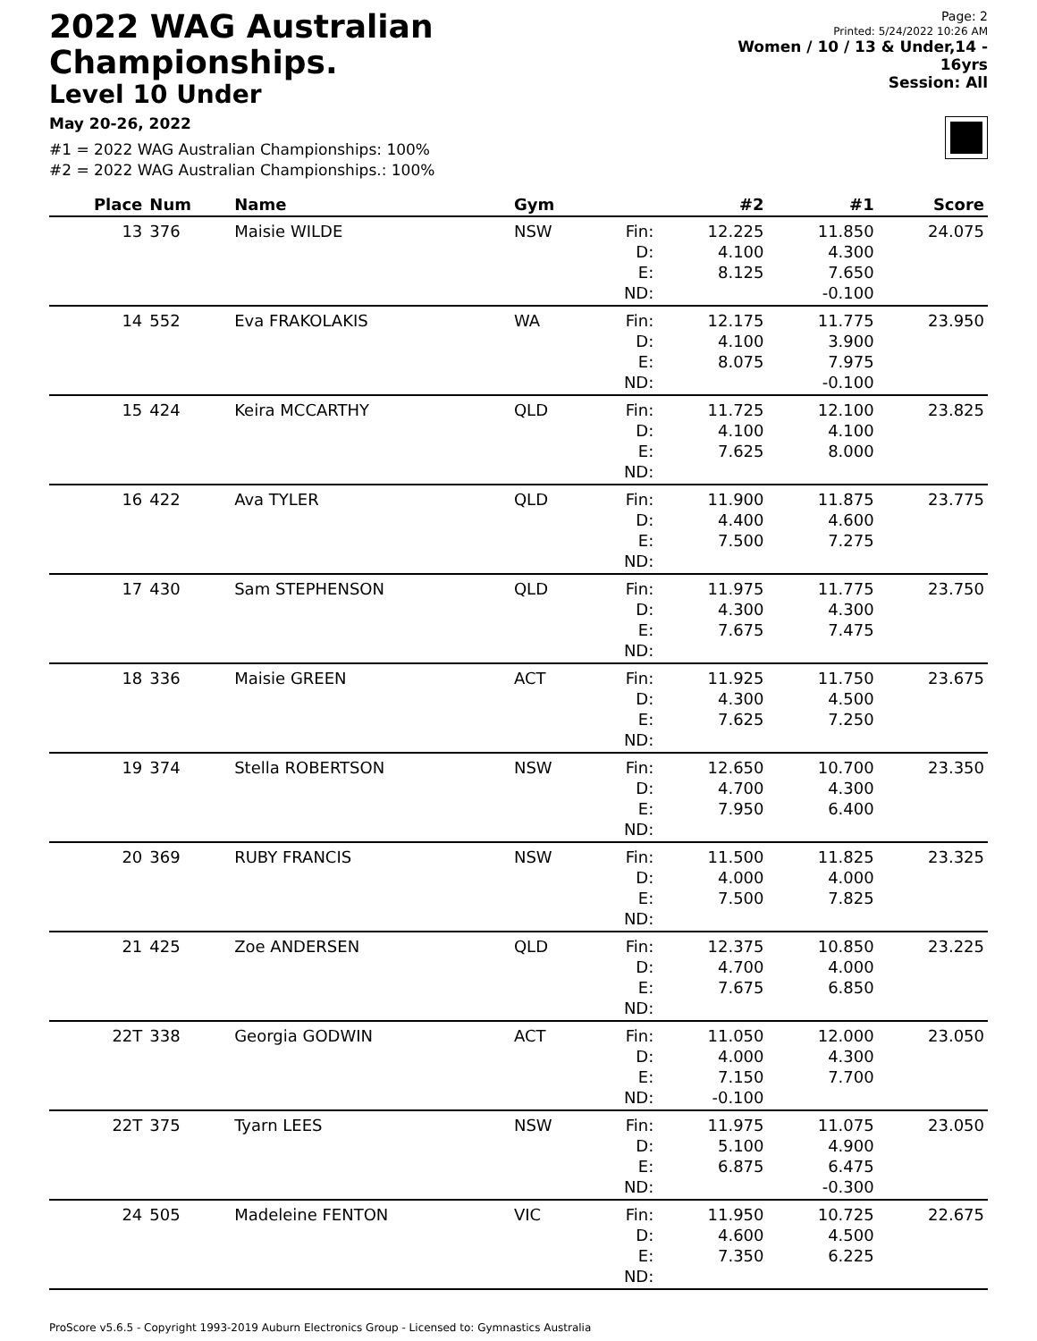2022 WAG Australian Championships.
Level 10 Under
May 20-26, 2022
Page: 2
Printed: 5/24/2022 10:26 AM
Women / 10 / 13 & Under,14 - 16yrs
Session: All
#1 = 2022 WAG Australian Championships: 100%
#2 = 2022 WAG Australian Championships.: 100%
| Place | Num | Name | Gym | | #2 | #1 | Score |
| --- | --- | --- | --- | --- | --- | --- | --- |
| 13 | 376 | Maisie WILDE | NSW | Fin: D: E: ND: | 12.225 4.100 8.125 | 11.850 4.300 7.650 -0.100 | 24.075 |
| 14 | 552 | Eva FRAKOLAKIS | WA | Fin: D: E: ND: | 12.175 4.100 8.075 | 11.775 3.900 7.975 -0.100 | 23.950 |
| 15 | 424 | Keira MCCARTHY | QLD | Fin: D: E: ND: | 11.725 4.100 7.625 | 12.100 4.100 8.000 | 23.825 |
| 16 | 422 | Ava TYLER | QLD | Fin: D: E: ND: | 11.900 4.400 7.500 | 11.875 4.600 7.275 | 23.775 |
| 17 | 430 | Sam STEPHENSON | QLD | Fin: D: E: ND: | 11.975 4.300 7.675 | 11.775 4.300 7.475 | 23.750 |
| 18 | 336 | Maisie GREEN | ACT | Fin: D: E: ND: | 11.925 4.300 7.625 | 11.750 4.500 7.250 | 23.675 |
| 19 | 374 | Stella ROBERTSON | NSW | Fin: D: E: ND: | 12.650 4.700 7.950 | 10.700 4.300 6.400 | 23.350 |
| 20 | 369 | RUBY FRANCIS | NSW | Fin: D: E: ND: | 11.500 4.000 7.500 | 11.825 4.000 7.825 | 23.325 |
| 21 | 425 | Zoe ANDERSEN | QLD | Fin: D: E: ND: | 12.375 4.700 7.675 | 10.850 4.000 6.850 | 23.225 |
| 22T | 338 | Georgia GODWIN | ACT | Fin: D: E: ND: | 11.050 4.000 7.150 -0.100 | 12.000 4.300 7.700 | 23.050 |
| 22T | 375 | Tyarn LEES | NSW | Fin: D: E: ND: | 11.975 5.100 6.875 | 11.075 4.900 6.475 -0.300 | 23.050 |
| 24 | 505 | Madeleine FENTON | VIC | Fin: D: E: ND: | 11.950 4.600 7.350 | 10.725 4.500 6.225 | 22.675 |
ProScore v5.6.5 - Copyright 1993-2019 Auburn Electronics Group - Licensed to: Gymnastics Australia